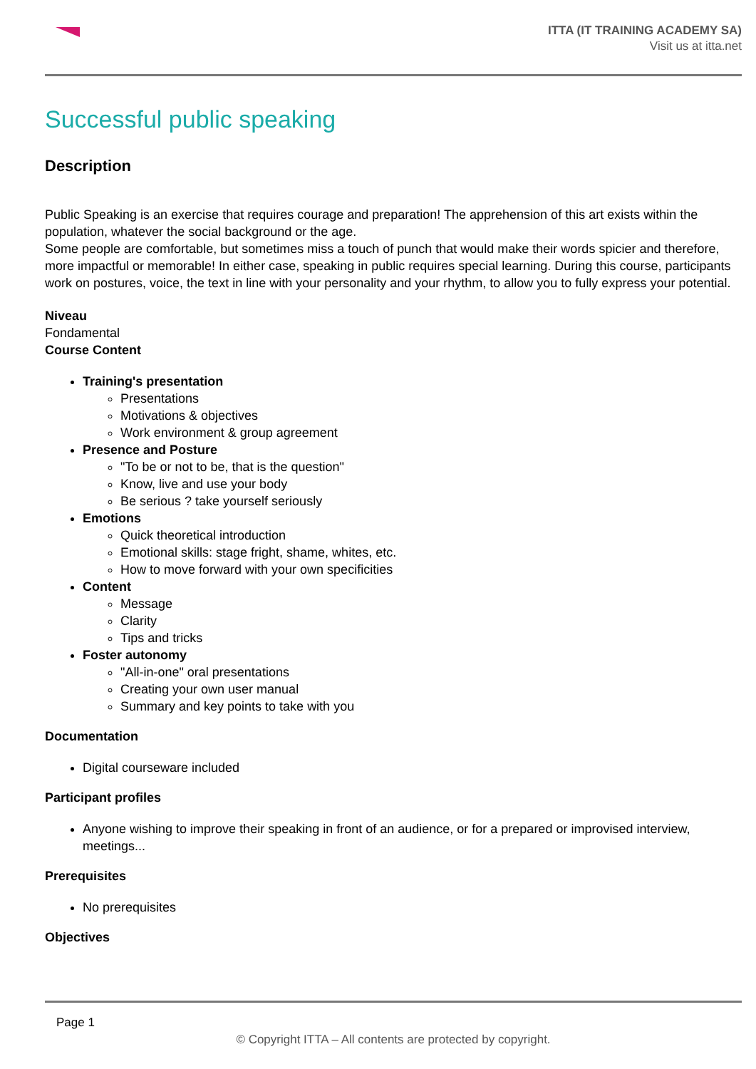ITTA (IT TRAINING ACADEMY SA)
Visit us at itta.net
Successful public speaking
Description
Public Speaking is an exercise that requires courage and preparation! The apprehension of this art exists within the population, whatever the social background or the age.
Some people are comfortable, but sometimes miss a touch of punch that would make their words spicier and therefore, more impactful or memorable! In either case, speaking in public requires special learning. During this course, participants work on postures, voice, the text in line with your personality and your rhythm, to allow you to fully express your potential.
Niveau
Fondamental
Course Content
Training's presentation
Presentations
Motivations & objectives
Work environment & group agreement
Presence and Posture
"To be or not to be, that is the question"
Know, live and use your body
Be serious ? take yourself seriously
Emotions
Quick theoretical introduction
Emotional skills: stage fright, shame, whites, etc.
How to move forward with your own specificities
Content
Message
Clarity
Tips and tricks
Foster autonomy
"All-in-one" oral presentations
Creating your own user manual
Summary and key points to take with you
Documentation
Digital courseware included
Participant profiles
Anyone wishing to improve their speaking in front of an audience, or for a prepared or improvised interview, meetings...
Prerequisites
No prerequisites
Objectives
Page 1
© Copyright ITTA – All contents are protected by copyright.